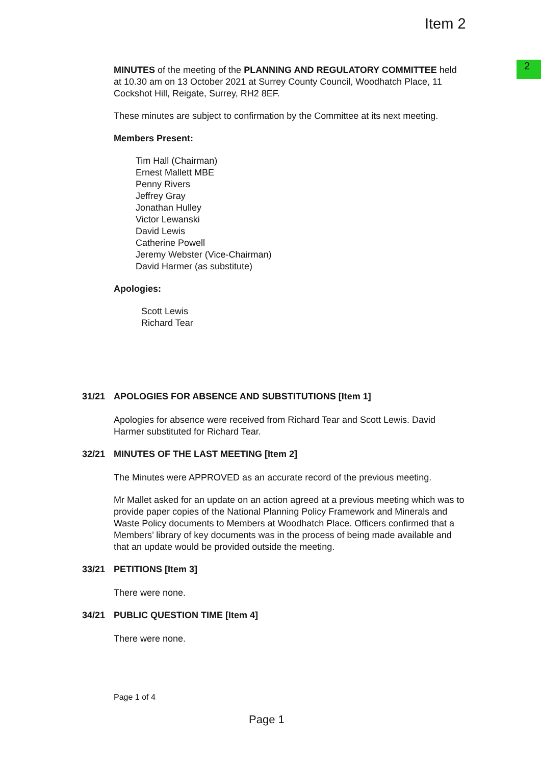2
Item 2
MINUTES of the meeting of the PLANNING AND REGULATORY COMMITTEE held at 10.30 am on 13 October 2021 at Surrey County Council, Woodhatch Place, 11 Cockshot Hill, Reigate, Surrey, RH2 8EF.
These minutes are subject to confirmation by the Committee at its next meeting.
Members Present:
Tim Hall (Chairman)
Ernest Mallett MBE
Penny Rivers
Jeffrey Gray
Jonathan Hulley
Victor Lewanski
David Lewis
Catherine Powell
Jeremy Webster (Vice-Chairman)
David Harmer (as substitute)
Apologies:
Scott Lewis
Richard Tear
31/21 APOLOGIES FOR ABSENCE AND SUBSTITUTIONS [Item 1]
Apologies for absence were received from Richard Tear and Scott Lewis. David Harmer substituted for Richard Tear.
32/21 MINUTES OF THE LAST MEETING [Item 2]
The Minutes were APPROVED as an accurate record of the previous meeting.
Mr Mallet asked for an update on an action agreed at a previous meeting which was to provide paper copies of the National Planning Policy Framework and Minerals and Waste Policy documents to Members at Woodhatch Place. Officers confirmed that a Members’ library of key documents was in the process of being made available and that an update would be provided outside the meeting.
33/21 PETITIONS [Item 3]
There were none.
34/21 PUBLIC QUESTION TIME [Item 4]
There were none.
Page 1 of 4
Page 1